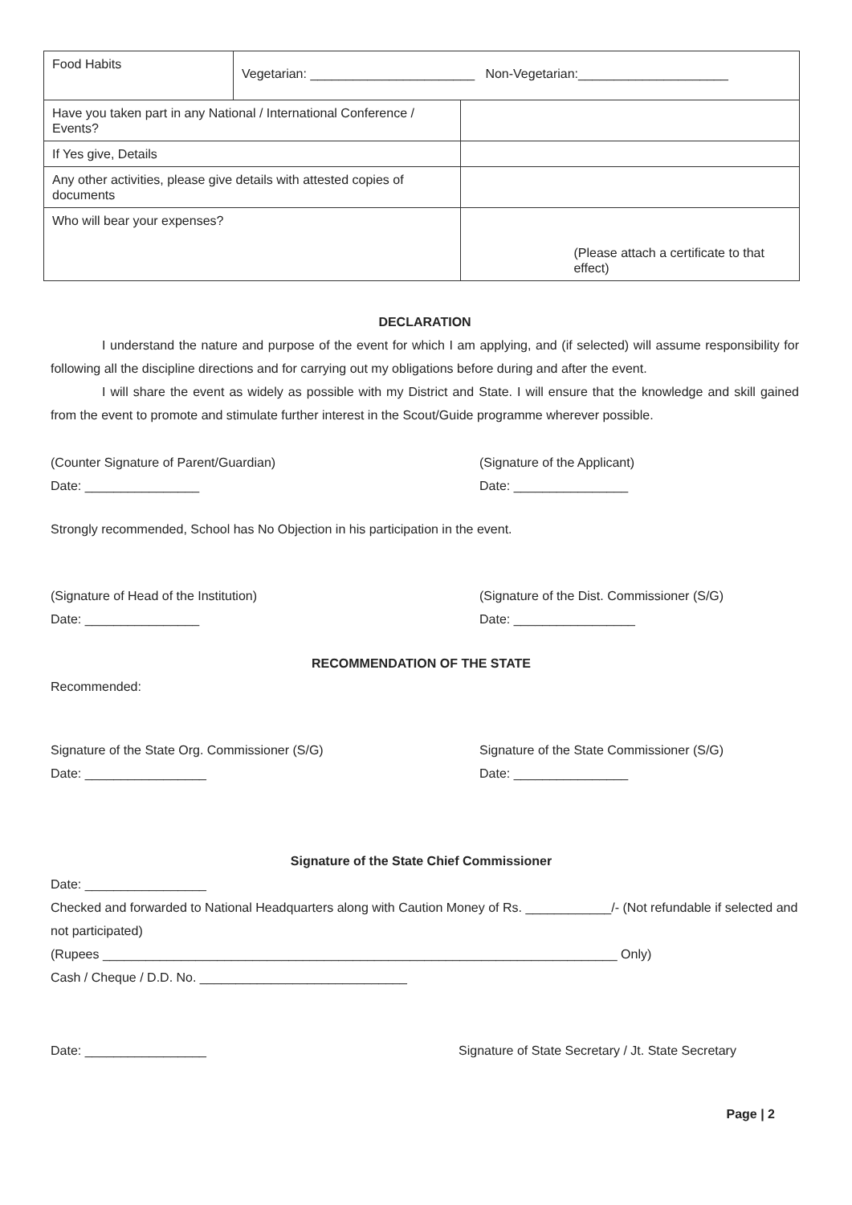| Food Habits | Vegetarian: _______________________ Non-Vegetarian:_____________________ | |
| Have you taken part in any National / International Conference / Events? | | |
| If Yes give, Details | | |
| Any other activities, please give details with attested copies of documents | | |
| Who will bear your expenses? | | (Please attach a certificate to that effect) |
DECLARATION
I understand the nature and purpose of the event for which I am applying, and (if selected) will assume responsibility for following all the discipline directions and for carrying out my obligations before during and after the event.
I will share the event as widely as possible with my District and State. I will ensure that the knowledge and skill gained from the event to promote and stimulate further interest in the Scout/Guide programme wherever possible.
(Counter Signature of Parent/Guardian)
Date: ________________
(Signature of the Applicant)
Date: ________________
Strongly recommended, School has No Objection in his participation in the event.
(Signature of Head of the Institution)
Date: ________________
(Signature of the Dist. Commissioner (S/G)
Date: _________________
RECOMMENDATION OF THE STATE
Recommended:
Signature of the State Org. Commissioner (S/G)
Date: _________________
Signature of the State Commissioner (S/G)
Date: ________________
Signature of the State Chief Commissioner
Date: _________________
Checked and forwarded to National Headquarters along with Caution Money of Rs. ____________/- (Not refundable if selected and not participated)
(Rupees ________________________________________________________________________ Only)
Cash / Cheque / D.D. No. _____________________________
Date: _________________ Signature of State Secretary / Jt. State Secretary
Page | 2